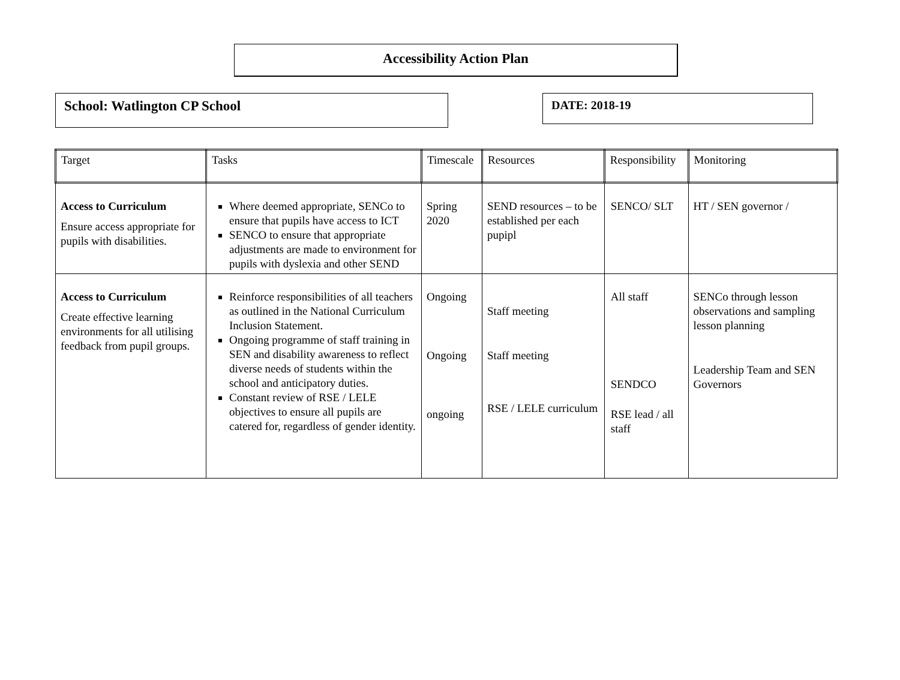Accessibility Action Plan
School: Watlington CP School
DATE: 2018-19
| Target | Tasks | Timescale | Resources | Responsibility | Monitoring |
| --- | --- | --- | --- | --- | --- |
| Access to Curriculum Ensure access appropriate for pupils with disabilities. | Where deemed appropriate, SENCo to ensure that pupils have access to ICT SENCO to ensure that appropriate adjustments are made to environment for pupils with dyslexia and other SEND | Spring 2020 | SEND resources – to be established per each pupipl | SENCO/ SLT | HT / SEN governor / |
| Access to Curriculum Create effective learning environments for all utilising feedback from pupil groups. | Reinforce responsibilities of all teachers as outlined in the National Curriculum Inclusion Statement. Ongoing programme of staff training in SEN and disability awareness to reflect diverse needs of students within the school and anticipatory duties. Constant review of RSE / LELE objectives to ensure all pupils are catered for, regardless of gender identity. | Ongoing Ongoing ongoing | Staff meeting Staff meeting RSE / LELE curriculum | All staff SENDCO RSE lead / all staff | SENCo through lesson observations and sampling lesson planning Leadership Team and SEN Governors |